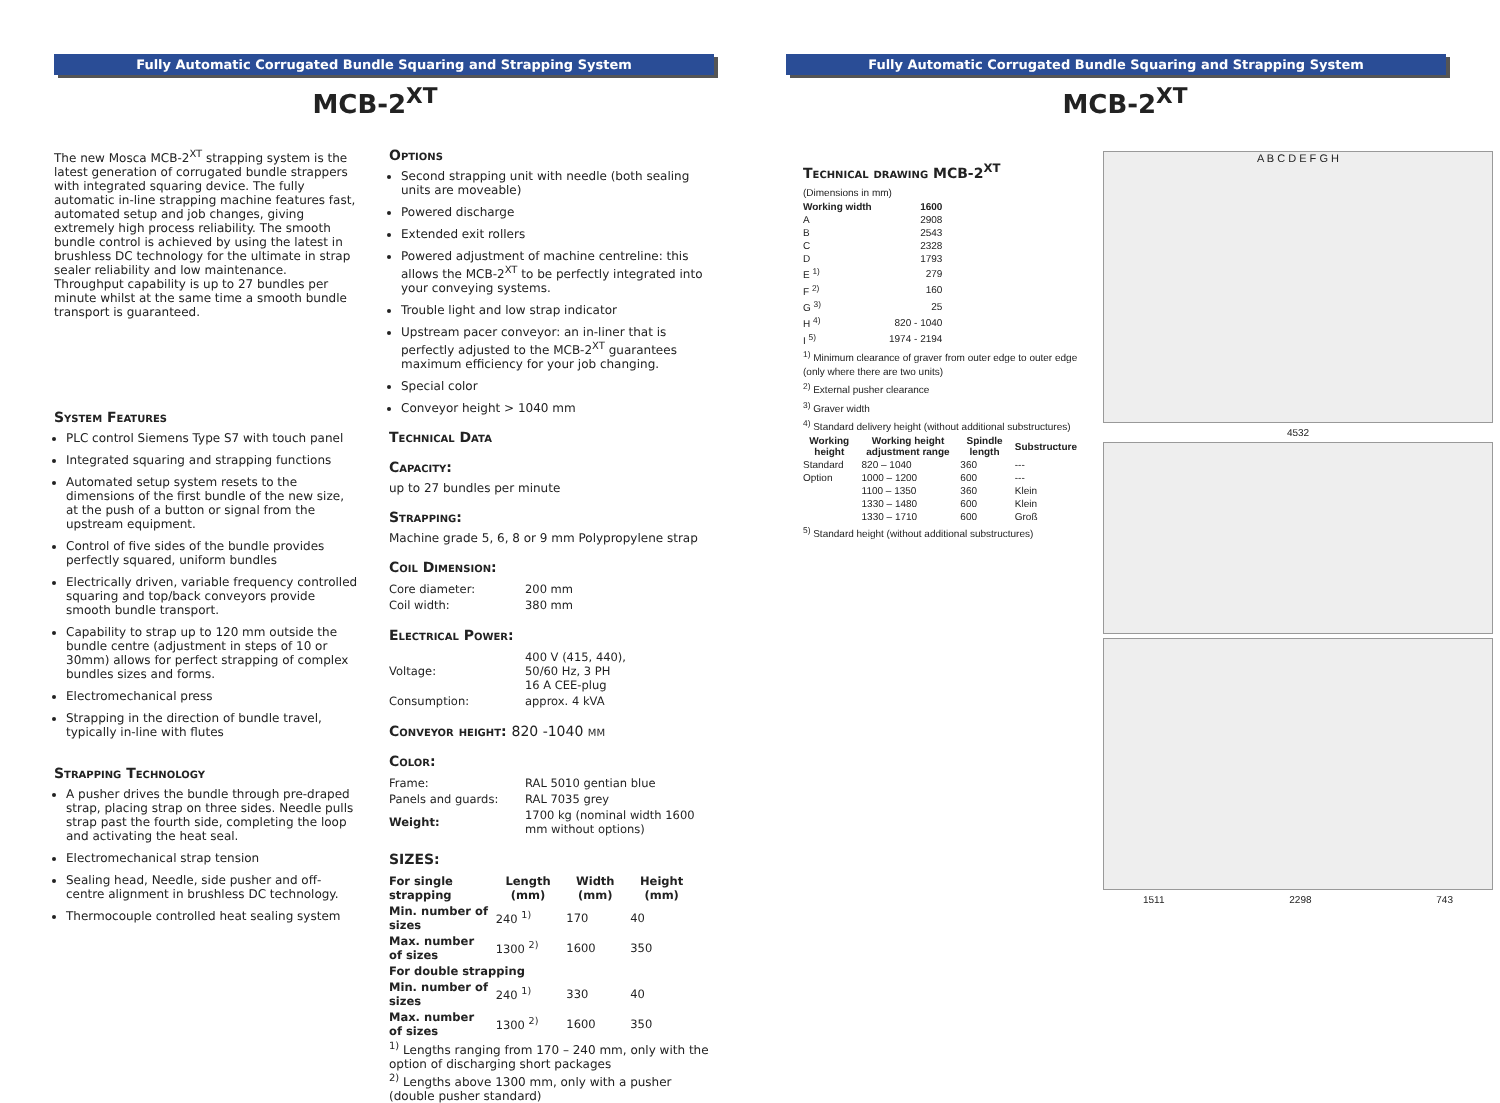Fully Automatic Corrugated Bundle Squaring and Strapping System
MCB-2<sup>XT</sup>
The new Mosca MCB-2<sup>XT</sup> strapping system is the latest generation of corrugated bundle strappers with integrated squaring device. The fully automatic in-line strapping machine features fast, automated setup and job changes, giving extremely high process reliability. The smooth bundle control is achieved by using the latest in brushless DC technology for the ultimate in strap sealer reliability and low maintenance. Throughput capability is up to 27 bundles per minute whilst at the same time a smooth bundle transport is guaranteed.
System Features
PLC control Siemens Type S7 with touch panel
Integrated squaring and strapping functions
Automated setup system resets to the dimensions of the first bundle of the new size, at the push of a button or signal from the upstream equipment.
Control of five sides of the bundle provides perfectly squared, uniform bundles
Electrically driven, variable frequency controlled squaring and top/back conveyors provide smooth bundle transport.
Capability to strap up to 120 mm outside the bundle centre (adjustment in steps of 10 or 30mm) allows for perfect strapping of complex bundles sizes and forms.
Electromechanical press
Strapping in the direction of bundle travel, typically in-line with flutes
Strapping Technology
A pusher drives the bundle through pre-draped strap, placing strap on three sides. Needle pulls strap past the fourth side, completing the loop and activating the heat seal.
Electromechanical strap tension
Sealing head, Needle, side pusher and off-centre alignment in brushless DC technology.
Thermocouple controlled heat sealing system
Options
Second strapping unit with needle (both sealing units are moveable)
Powered discharge
Extended exit rollers
Powered adjustment of machine centreline: this allows the MCB-2<sup>XT</sup> to be perfectly integrated into your conveying systems.
Trouble light and low strap indicator
Upstream pacer conveyor: an in-liner that is perfectly adjusted to the MCB-2<sup>XT</sup> guarantees maximum efficiency for your job changing.
Special color
Conveyor height > 1040 mm
Technical Data
Capacity:
up to 27 bundles per minute
Strapping:
Machine grade 5, 6, 8 or 9 mm Polypropylene strap
Coil Dimension:
| Core diameter: | 200 mm |
| Coil width: | 380 mm |
Electrical Power:
| Voltage: | 400 V (415, 440), 50/60 Hz, 3 PH 16 A CEE-plug |
| Consumption: | approx. 4 kVA |
Conveyor height: 820 -1040 mm
Color:
| Frame: | RAL 5010 gentian blue |
| Panels and guards: | RAL 7035 grey |
| Weight: | 1700 kg (nominal width 1600 mm without options) |
SIZES:
| For single strapping | Length (mm) | Width (mm) | Height (mm) |
| --- | --- | --- | --- |
| Min. number of sizes | 240 <sup>1)</sup> | 170 | 40 |
| Max. number of sizes | 1300 <sup>2)</sup> | 1600 | 350 |
| For double strapping | | | |
| Min. number of sizes | 240 <sup>1)</sup> | 330 | 40 |
| Max. number of sizes | 1300 <sup>2)</sup> | 1600 | 350 |
<sup>1)</sup> Lengths ranging from 170 – 240 mm, only with the option of discharging short packages
<sup>2)</sup> Lengths above 1300 mm, only with a pusher (double pusher standard)
Fully Automatic Corrugated Bundle Squaring and Strapping System
MCB-2<sup>XT</sup>
Technical drawing MCB-2<sup>XT</sup>
(Dimensions in mm)
| Working width | 1600 |
| --- | --- |
| A | 2908 |
| B | 2543 |
| C | 2328 |
| D | 1793 |
| E <sup>1)</sup> | 279 |
| F <sup>2)</sup> | 160 |
| G <sup>3)</sup> | 25 |
| H <sup>4)</sup> | 820 - 1040 |
| I <sup>5)</sup> | 1974 - 2194 |
<sup>1)</sup> Minimum clearance of graver from outer edge to outer edge (only where there are two units)
<sup>2)</sup> External pusher clearance
<sup>3)</sup> Graver width
<sup>4)</sup> Standard delivery height (without additional substructures)
| Working height | Working height adjustment range | Spindle length | Substructure |
| --- | --- | --- | --- |
| Standard | 820 – 1040 | 360 | --- |
| Option | 1000 – 1200 | 600 | --- |
| | 1100 – 1350 | 360 | Klein |
| | 1330 – 1480 | 600 | Klein |
| | 1330 – 1710 | 600 | Groß |
<sup>5)</sup> Standard height (without additional substructures)
A B C D E F G H
4532
1511 2298 743